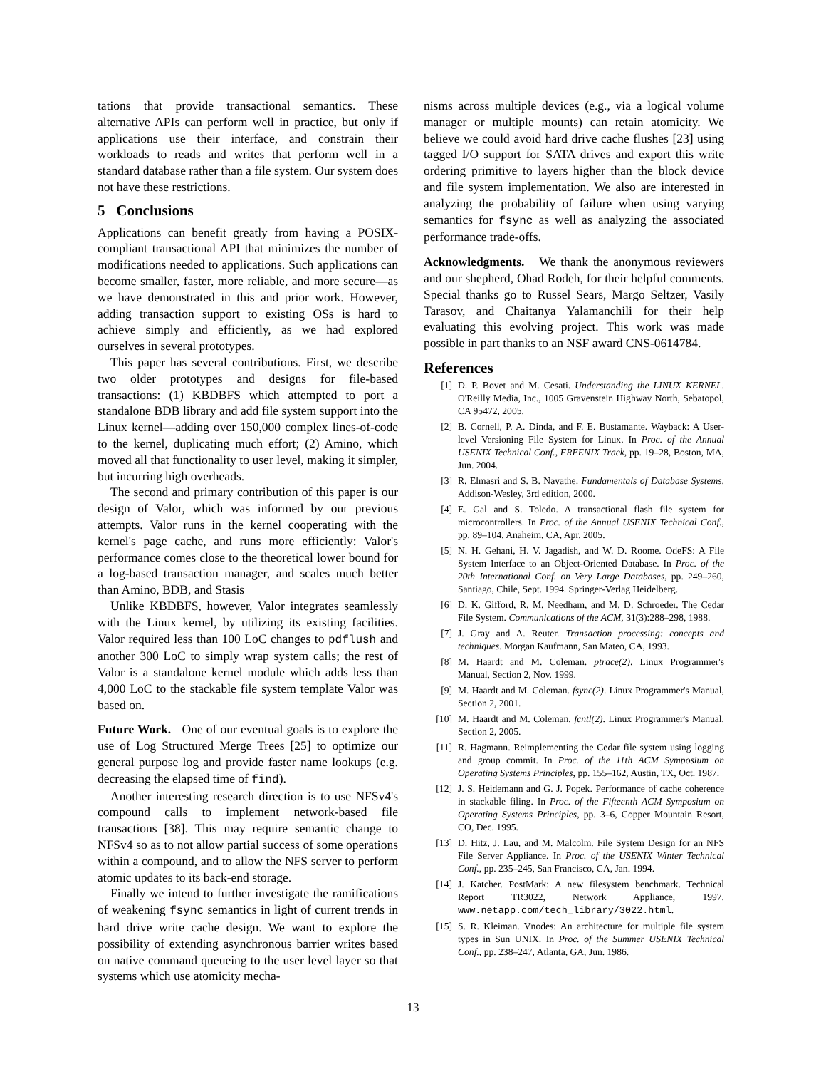tations that provide transactional semantics. These alternative APIs can perform well in practice, but only if applications use their interface, and constrain their workloads to reads and writes that perform well in a standard database rather than a file system. Our system does not have these restrictions.
5 Conclusions
Applications can benefit greatly from having a POSIX-compliant transactional API that minimizes the number of modifications needed to applications. Such applications can become smaller, faster, more reliable, and more secure—as we have demonstrated in this and prior work. However, adding transaction support to existing OSs is hard to achieve simply and efficiently, as we had explored ourselves in several prototypes.
This paper has several contributions. First, we describe two older prototypes and designs for file-based transactions: (1) KBDBFS which attempted to port a standalone BDB library and add file system support into the Linux kernel—adding over 150,000 complex lines-of-code to the kernel, duplicating much effort; (2) Amino, which moved all that functionality to user level, making it simpler, but incurring high overheads.
The second and primary contribution of this paper is our design of Valor, which was informed by our previous attempts. Valor runs in the kernel cooperating with the kernel's page cache, and runs more efficiently: Valor's performance comes close to the theoretical lower bound for a log-based transaction manager, and scales much better than Amino, BDB, and Stasis
Unlike KBDBFS, however, Valor integrates seamlessly with the Linux kernel, by utilizing its existing facilities. Valor required less than 100 LoC changes to pdflush and another 300 LoC to simply wrap system calls; the rest of Valor is a standalone kernel module which adds less than 4,000 LoC to the stackable file system template Valor was based on.
Future Work. One of our eventual goals is to explore the use of Log Structured Merge Trees [25] to optimize our general purpose log and provide faster name lookups (e.g. decreasing the elapsed time of find).
Another interesting research direction is to use NFSv4's compound calls to implement network-based file transactions [38]. This may require semantic change to NFSv4 so as to not allow partial success of some operations within a compound, and to allow the NFS server to perform atomic updates to its back-end storage.
Finally we intend to further investigate the ramifications of weakening fsync semantics in light of current trends in hard drive write cache design. We want to explore the possibility of extending asynchronous barrier writes based on native command queueing to the user level layer so that systems which use atomicity mecha-
nisms across multiple devices (e.g., via a logical volume manager or multiple mounts) can retain atomicity. We believe we could avoid hard drive cache flushes [23] using tagged I/O support for SATA drives and export this write ordering primitive to layers higher than the block device and file system implementation. We also are interested in analyzing the probability of failure when using varying semantics for fsync as well as analyzing the associated performance trade-offs.
Acknowledgments. We thank the anonymous reviewers and our shepherd, Ohad Rodeh, for their helpful comments. Special thanks go to Russel Sears, Margo Seltzer, Vasily Tarasov, and Chaitanya Yalamanchili for their help evaluating this evolving project. This work was made possible in part thanks to an NSF award CNS-0614784.
References
[1] D. P. Bovet and M. Cesati. Understanding the LINUX KERNEL. O'Reilly Media, Inc., 1005 Gravenstein Highway North, Sebatopol, CA 95472, 2005.
[2] B. Cornell, P. A. Dinda, and F. E. Bustamante. Wayback: A User-level Versioning File System for Linux. In Proc. of the Annual USENIX Technical Conf., FREENIX Track, pp. 19–28, Boston, MA, Jun. 2004.
[3] R. Elmasri and S. B. Navathe. Fundamentals of Database Systems. Addison-Wesley, 3rd edition, 2000.
[4] E. Gal and S. Toledo. A transactional flash file system for microcontrollers. In Proc. of the Annual USENIX Technical Conf., pp. 89–104, Anaheim, CA, Apr. 2005.
[5] N. H. Gehani, H. V. Jagadish, and W. D. Roome. OdeFS: A File System Interface to an Object-Oriented Database. In Proc. of the 20th International Conf. on Very Large Databases, pp. 249–260, Santiago, Chile, Sept. 1994. Springer-Verlag Heidelberg.
[6] D. K. Gifford, R. M. Needham, and M. D. Schroeder. The Cedar File System. Communications of the ACM, 31(3):288–298, 1988.
[7] J. Gray and A. Reuter. Transaction processing: concepts and techniques. Morgan Kaufmann, San Mateo, CA, 1993.
[8] M. Haardt and M. Coleman. ptrace(2). Linux Programmer's Manual, Section 2, Nov. 1999.
[9] M. Haardt and M. Coleman. fsync(2). Linux Programmer's Manual, Section 2, 2001.
[10] M. Haardt and M. Coleman. fcntl(2). Linux Programmer's Manual, Section 2, 2005.
[11] R. Hagmann. Reimplementing the Cedar file system using logging and group commit. In Proc. of the 11th ACM Symposium on Operating Systems Principles, pp. 155–162, Austin, TX, Oct. 1987.
[12] J. S. Heidemann and G. J. Popek. Performance of cache coherence in stackable filing. In Proc. of the Fifteenth ACM Symposium on Operating Systems Principles, pp. 3–6, Copper Mountain Resort, CO, Dec. 1995.
[13] D. Hitz, J. Lau, and M. Malcolm. File System Design for an NFS File Server Appliance. In Proc. of the USENIX Winter Technical Conf., pp. 235–245, San Francisco, CA, Jan. 1994.
[14] J. Katcher. PostMark: A new filesystem benchmark. Technical Report TR3022, Network Appliance, 1997. www.netapp.com/tech_library/3022.html.
[15] S. R. Kleiman. Vnodes: An architecture for multiple file system types in Sun UNIX. In Proc. of the Summer USENIX Technical Conf., pp. 238–247, Atlanta, GA, Jun. 1986.
13